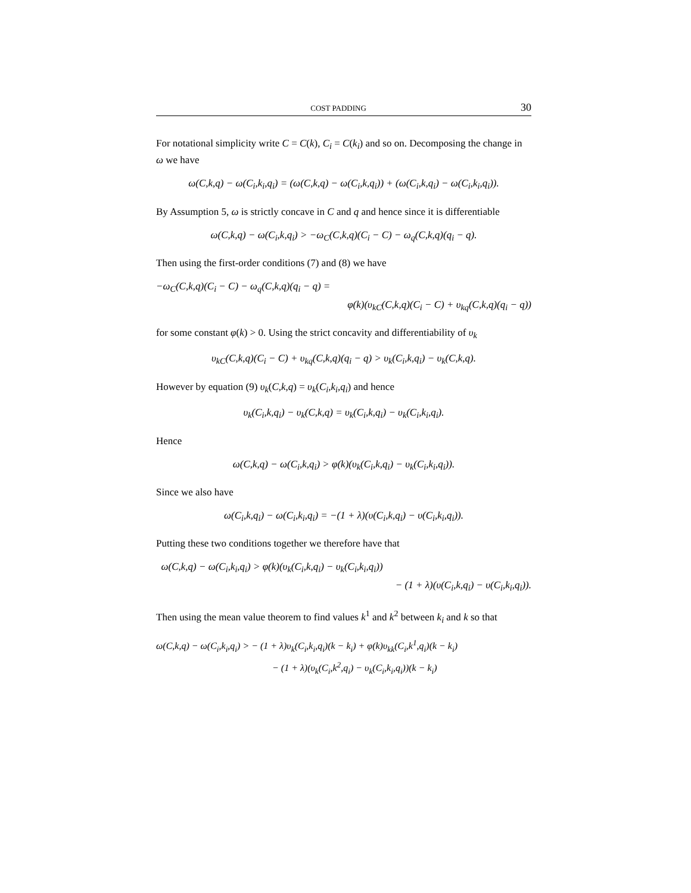COST PADDING 30
For notational simplicity write C = C(k), C<sub>i</sub> = C(k<sub>i</sub>) and so on. Decomposing the change in ω we have
ω(C,k,q) − ω(C<sub>i</sub>,k<sub>i</sub>,q<sub>i</sub>) = (ω(C,k,q) − ω(C<sub>i</sub>,k,q<sub>i</sub>)) + (ω(C<sub>i</sub>,k,q<sub>i</sub>) − ω(C<sub>i</sub>,k<sub>i</sub>,q<sub>i</sub>)).
By Assumption 5, ω is strictly concave in C and q and hence since it is differentiable
ω(C,k,q) − ω(C<sub>i</sub>,k,q<sub>i</sub>) > −ω<sub>C</sub>(C,k,q)(C<sub>i</sub> − C) − ω<sub>q</sub>(C,k,q)(q<sub>i</sub> − q).
Then using the first-order conditions (7) and (8) we have
−ω<sub>C</sub>(C,k,q)(C<sub>i</sub> − C) − ω<sub>q</sub>(C,k,q)(q<sub>i</sub> − q) =
φ(k)(υ<sub>kC</sub>(C,k,q)(C<sub>i</sub> − C) + υ<sub>kq</sub>(C,k,q)(q<sub>i</sub> − q))
for some constant φ(k) > 0. Using the strict concavity and differentiability of υ<sub>k</sub>
υ<sub>kC</sub>(C,k,q)(C<sub>i</sub> − C) + υ<sub>kq</sub>(C,k,q)(q<sub>i</sub> − q) > υ<sub>k</sub>(C<sub>i</sub>,k,q<sub>i</sub>) − υ<sub>k</sub>(C,k,q).
However by equation (9) υ<sub>k</sub>(C,k,q) = υ<sub>k</sub>(C<sub>i</sub>,k<sub>i</sub>,q<sub>i</sub>) and hence
υ<sub>k</sub>(C<sub>i</sub>,k,q<sub>i</sub>) − υ<sub>k</sub>(C,k,q) = υ<sub>k</sub>(C<sub>i</sub>,k,q<sub>i</sub>) − υ<sub>k</sub>(C<sub>i</sub>,k<sub>i</sub>,q<sub>i</sub>).
Hence
ω(C,k,q) − ω(C<sub>i</sub>,k,q<sub>i</sub>) > φ(k)(υ<sub>k</sub>(C<sub>i</sub>,k,q<sub>i</sub>) − υ<sub>k</sub>(C<sub>i</sub>,k<sub>i</sub>,q<sub>i</sub>)).
Since we also have
ω(C<sub>i</sub>,k,q<sub>i</sub>) − ω(C<sub>i</sub>,k<sub>i</sub>,q<sub>i</sub>) = −(1 + λ)(υ(C<sub>i</sub>,k,q<sub>i</sub>) − υ(C<sub>i</sub>,k<sub>i</sub>,q<sub>i</sub>)).
Putting these two conditions together we therefore have that
ω(C,k,q) − ω(C<sub>i</sub>,k<sub>i</sub>,q<sub>i</sub>) > φ(k)(υ<sub>k</sub>(C<sub>i</sub>,k,q<sub>i</sub>) − υ<sub>k</sub>(C<sub>i</sub>,k<sub>i</sub>,q<sub>i</sub>))
− (1 + λ)(υ(C<sub>i</sub>,k,q<sub>i</sub>) − υ(C<sub>i</sub>,k<sub>i</sub>,q<sub>i</sub>)).
Then using the mean value theorem to find values k<sup>1</sup> and k<sup>2</sup> between k<sub>i</sub> and k so that
ω(C,k,q) − ω(C<sub>i</sub>,k<sub>i</sub>,q<sub>i</sub>) > − (1 + λ)υ<sub>k</sub>(C<sub>i</sub>,k<sub>i</sub>,q<sub>i</sub>)(k − k<sub>i</sub>) + φ(k)υ<sub>kk</sub>(C<sub>i</sub>,k<sup>1</sup>,q<sub>i</sub>)(k − k<sub>i</sub>)
− (1 + λ)(υ<sub>k</sub>(C<sub>i</sub>,k<sup>2</sup>,q<sub>i</sub>) − υ<sub>k</sub>(C<sub>i</sub>,k<sub>i</sub>,q<sub>i</sub>))(k − k<sub>i</sub>)